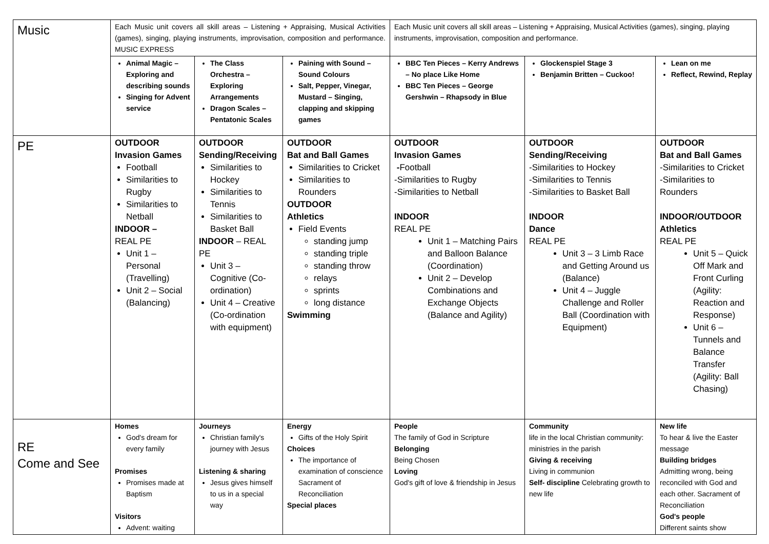| Music | Each Music unit covers all skill areas – Listening + Appraising, Musical Activities (games), singing, playing instruments, improvisation, composition and performance. MUSIC EXPRESS | | | Each Music unit covers all skill areas – Listening + Appraising, Musical Activities (games), singing, playing instruments, improvisation, composition and performance. | | |
| | Animal Magic – Exploring and describing sounds Singing for Advent service | The Class Orchestra – Exploring Arrangements Dragon Scales – Pentatonic Scales | Paining with Sound – Sound Colours Salt, Pepper, Vinegar, Mustard – Singing, clapping and skipping games | BBC Ten Pieces – Kerry Andrews – No place Like Home BBC Ten Pieces – George Gershwin – Rhapsody in Blue | Glockenspiel Stage 3 Benjamin Britten – Cuckoo! | Lean on me Reflect, Rewind, Replay |
| PE | OUTDOOR Invasion Games Football Similarities to Rugby Similarities to Netball INDOOR – REAL PE Unit 1 – Personal (Travelling) Unit 2 – Social (Balancing) | OUTDOOR Sending/Receiving Similarities to Hockey Similarities to Tennis Similarities to Basket Ball INDOOR – REAL PE Unit 3 – Cognitive (Co-ordination) Unit 4 – Creative (Co-ordination with equipment) | OUTDOOR Bat and Ball Games Similarities to Cricket Similarities to Rounders OUTDOOR Athletics Field Events standing jump standing triple standing throw relays sprints long distance Swimming | OUTDOOR Invasion Games - Football -Similarities to Rugby -Similarities to Netball INDOOR REAL PE Unit 1 – Matching Pairs and Balloon Balance (Coordination) Unit 2 – Develop Combinations and Exchange Objects (Balance and Agility) | OUTDOOR Sending/Receiving -Similarities to Hockey -Similarities to Tennis -Similarities to Basket Ball INDOOR Dance REAL PE Unit 3 – 3 Limb Race and Getting Around us (Balance) Unit 4 – Juggle Challenge and Roller Ball (Coordination with Equipment) | OUTDOOR Bat and Ball Games -Similarities to Cricket -Similarities to Rounders INDOOR/OUTDOOR Athletics REAL PE Unit 5 – Quick Off Mark and Front Curling (Agility: Reaction and Response) Unit 6 – Tunnels and Balance Transfer (Agility: Ball Chasing) |
| RE Come and See | Homes God's dream for every family Promises Promises made at Baptism Visitors Advent: waiting | Journeys Christian family's journey with Jesus Listening & sharing Jesus gives himself to us in a special way | Energy Gifts of the Holy Spirit Choices The importance of examination of conscience Sacrament of Reconciliation Special places | People The family of God in Scripture Belonging Being Chosen Loving God's gift of love & friendship in Jesus | Community life in the local Christian community: ministries in the parish Giving & receiving Living in communion Self- discipline Celebrating growth to new life | New life To hear & live the Easter message Building bridges Admitting wrong, being reconciled with God and each other. Sacrament of Reconciliation God's people Different saints show |